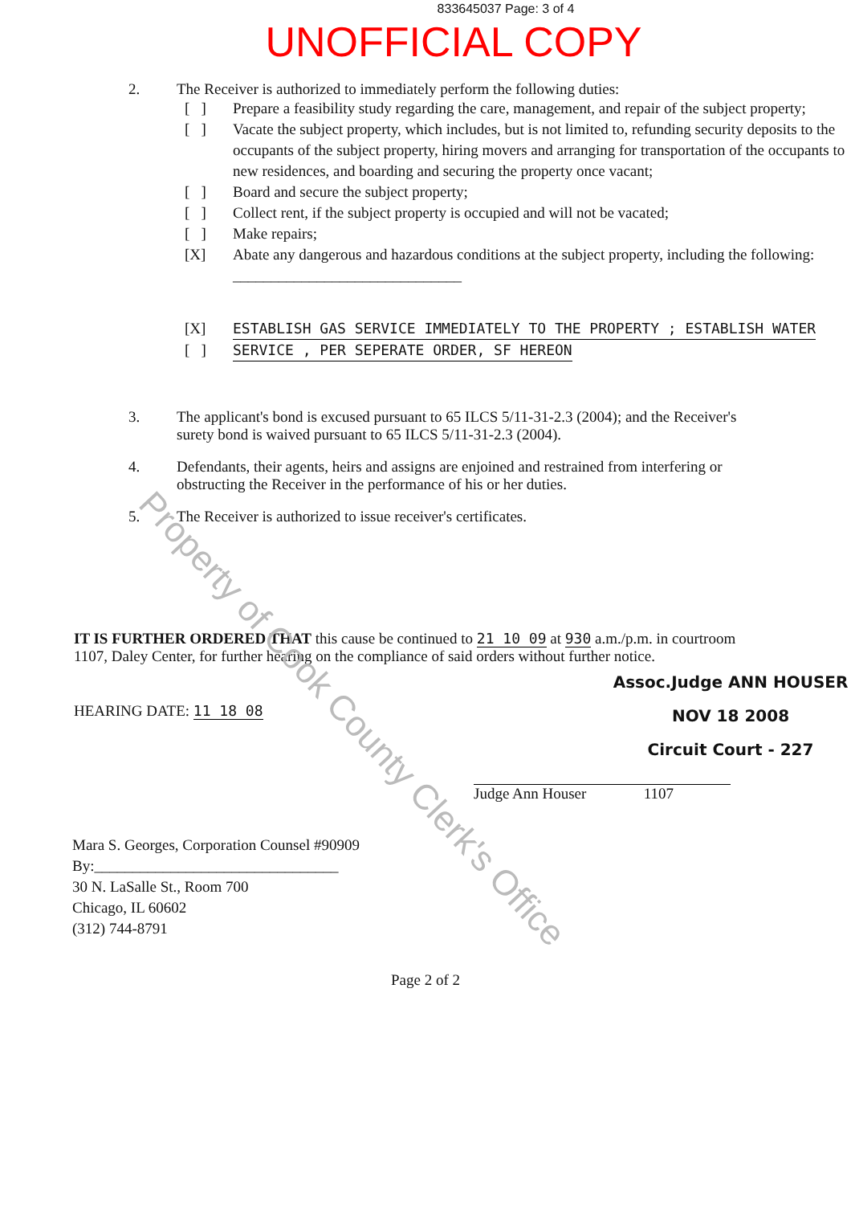833645037 Page: 3 of 4
UNOFFICIAL COPY
2. The Receiver is authorized to immediately perform the following duties:
[ ] Prepare a feasibility study regarding the care, management, and repair of the subject property;
[ ] Vacate the subject property, which includes, but is not limited to, refunding security deposits to the occupants of the subject property, hiring movers and arranging for transportation of the occupants to new residences, and boarding and securing the property once vacant;
[ ] Board and secure the subject property;
[ ] Collect rent, if the subject property is occupied and will not be vacated;
[ ] Make repairs;
[X] Abate any dangerous and hazardous conditions at the subject property, including the following: ______________________________
[X] ESTABLISH GAS SERVICE IMMEDIATELY TO THE PROPERTY ; ESTABLISH WATER
[ ] SERVICE , PER SEPERATE ORDER, SF HEREON
3. The applicant's bond is excused pursuant to 65 ILCS 5/11-31-2.3 (2004); and the Receiver's surety bond is waived pursuant to 65 ILCS 5/11-31-2.3 (2004).
4. Defendants, their agents, heirs and assigns are enjoined and restrained from interfering or obstructing the Receiver in the performance of his or her duties.
5. The Receiver is authorized to issue receiver's certificates.
IT IS FURTHER ORDERED THAT this cause be continued to 21 10 09 at 930 a.m./p.m. in courtroom 1107, Daley Center, for further hearing on the compliance of said orders without further notice.
Assoc.Judge ANN HOUSER
NOV 18 2008
Circuit Court - 227
HEARING DATE: 11 18 08
Judge Ann Houser 1107
Mara S. Georges, Corporation Counsel #90909
By:________________________________
30 N. LaSalle St., Room 700
Chicago, IL 60602
(312) 744-8791
Page 2 of 2
Property of Cook County Clerk's Office